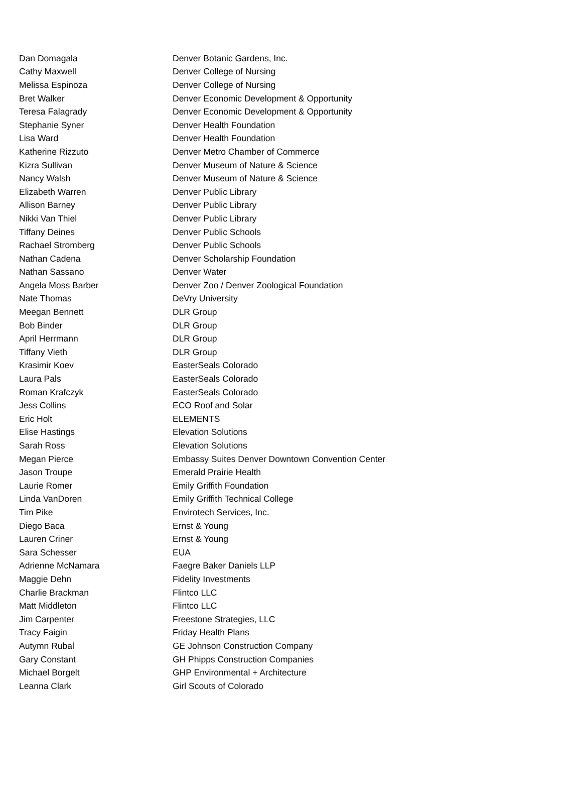| Dan Domagala | Denver Botanic Gardens, Inc. |
| Cathy Maxwell | Denver College of Nursing |
| Melissa Espinoza | Denver College of Nursing |
| Bret Walker | Denver Economic Development & Opportunity |
| Teresa Falagrady | Denver Economic Development & Opportunity |
| Stephanie Syner | Denver Health Foundation |
| Lisa Ward | Denver Health Foundation |
| Katherine Rizzuto | Denver Metro Chamber of Commerce |
| Kizra Sullivan | Denver Museum of Nature & Science |
| Nancy Walsh | Denver Museum of Nature & Science |
| Elizabeth Warren | Denver Public Library |
| Allison Barney | Denver Public Library |
| Nikki Van Thiel | Denver Public Library |
| Tiffany Deines | Denver Public Schools |
| Rachael Stromberg | Denver Public Schools |
| Nathan Cadena | Denver Scholarship Foundation |
| Nathan Sassano | Denver Water |
| Angela Moss Barber | Denver Zoo / Denver Zoological Foundation |
| Nate Thomas | DeVry University |
| Meegan Bennett | DLR Group |
| Bob Binder | DLR Group |
| April Herrmann | DLR Group |
| Tiffany Vieth | DLR Group |
| Krasimir Koev | EasterSeals Colorado |
| Laura Pals | EasterSeals Colorado |
| Roman Krafczyk | EasterSeals Colorado |
| Jess Collins | ECO Roof and Solar |
| Eric Holt | ELEMENTS |
| Elise Hastings | Elevation Solutions |
| Sarah Ross | Elevation Solutions |
| Megan Pierce | Embassy Suites Denver Downtown Convention Center |
| Jason Troupe | Emerald Prairie Health |
| Laurie Romer | Emily Griffith Foundation |
| Linda VanDoren | Emily Griffith Technical College |
| Tim Pike | Envirotech Services, Inc. |
| Diego Baca | Ernst & Young |
| Lauren Criner | Ernst & Young |
| Sara Schesser | EUA |
| Adrienne McNamara | Faegre Baker Daniels LLP |
| Maggie Dehn | Fidelity Investments |
| Charlie Brackman | Flintco LLC |
| Matt Middleton | Flintco LLC |
| Jim Carpenter | Freestone Strategies, LLC |
| Tracy Faigin | Friday Health Plans |
| Autymn Rubal | GE Johnson Construction Company |
| Gary Constant | GH Phipps Construction Companies |
| Michael Borgelt | GHP Environmental + Architecture |
| Leanna Clark | Girl Scouts of Colorado |